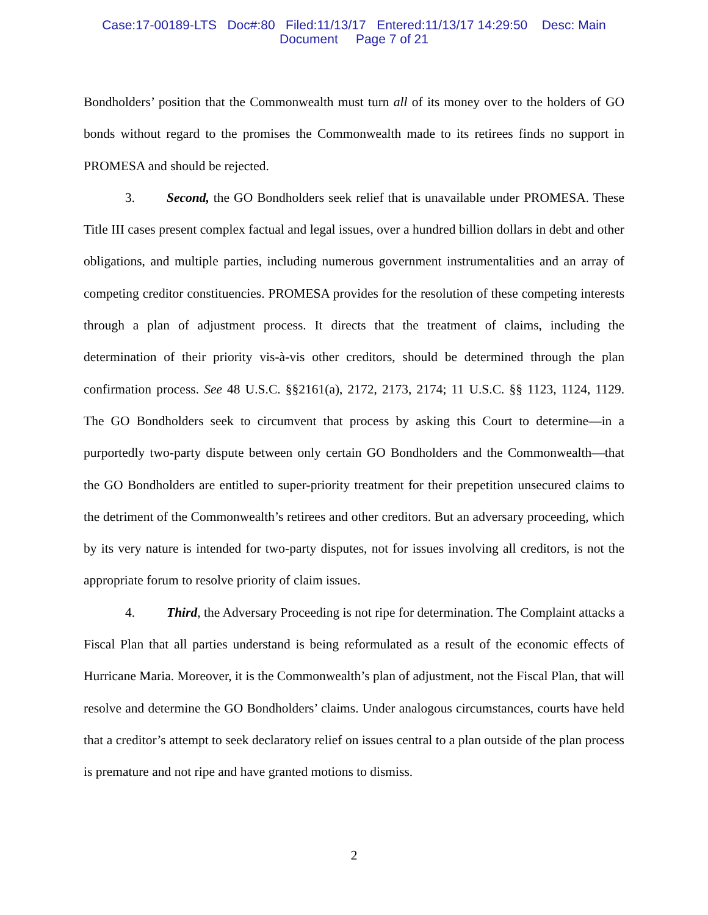Case:17-00189-LTS Doc#:80 Filed:11/13/17 Entered:11/13/17 14:29:50 Desc: Main
Document Page 7 of 21
Bondholders’ position that the Commonwealth must turn all of its money over to the holders of GO bonds without regard to the promises the Commonwealth made to its retirees finds no support in PROMESA and should be rejected.
3. Second, the GO Bondholders seek relief that is unavailable under PROMESA. These Title III cases present complex factual and legal issues, over a hundred billion dollars in debt and other obligations, and multiple parties, including numerous government instrumentalities and an array of competing creditor constituencies. PROMESA provides for the resolution of these competing interests through a plan of adjustment process. It directs that the treatment of claims, including the determination of their priority vis-à-vis other creditors, should be determined through the plan confirmation process. See 48 U.S.C. §§2161(a), 2172, 2173, 2174; 11 U.S.C. §§ 1123, 1124, 1129. The GO Bondholders seek to circumvent that process by asking this Court to determine—in a purportedly two-party dispute between only certain GO Bondholders and the Commonwealth—that the GO Bondholders are entitled to super-priority treatment for their prepetition unsecured claims to the detriment of the Commonwealth’s retirees and other creditors. But an adversary proceeding, which by its very nature is intended for two-party disputes, not for issues involving all creditors, is not the appropriate forum to resolve priority of claim issues.
4. Third, the Adversary Proceeding is not ripe for determination. The Complaint attacks a Fiscal Plan that all parties understand is being reformulated as a result of the economic effects of Hurricane Maria. Moreover, it is the Commonwealth’s plan of adjustment, not the Fiscal Plan, that will resolve and determine the GO Bondholders’ claims. Under analogous circumstances, courts have held that a creditor’s attempt to seek declaratory relief on issues central to a plan outside of the plan process is premature and not ripe and have granted motions to dismiss.
2